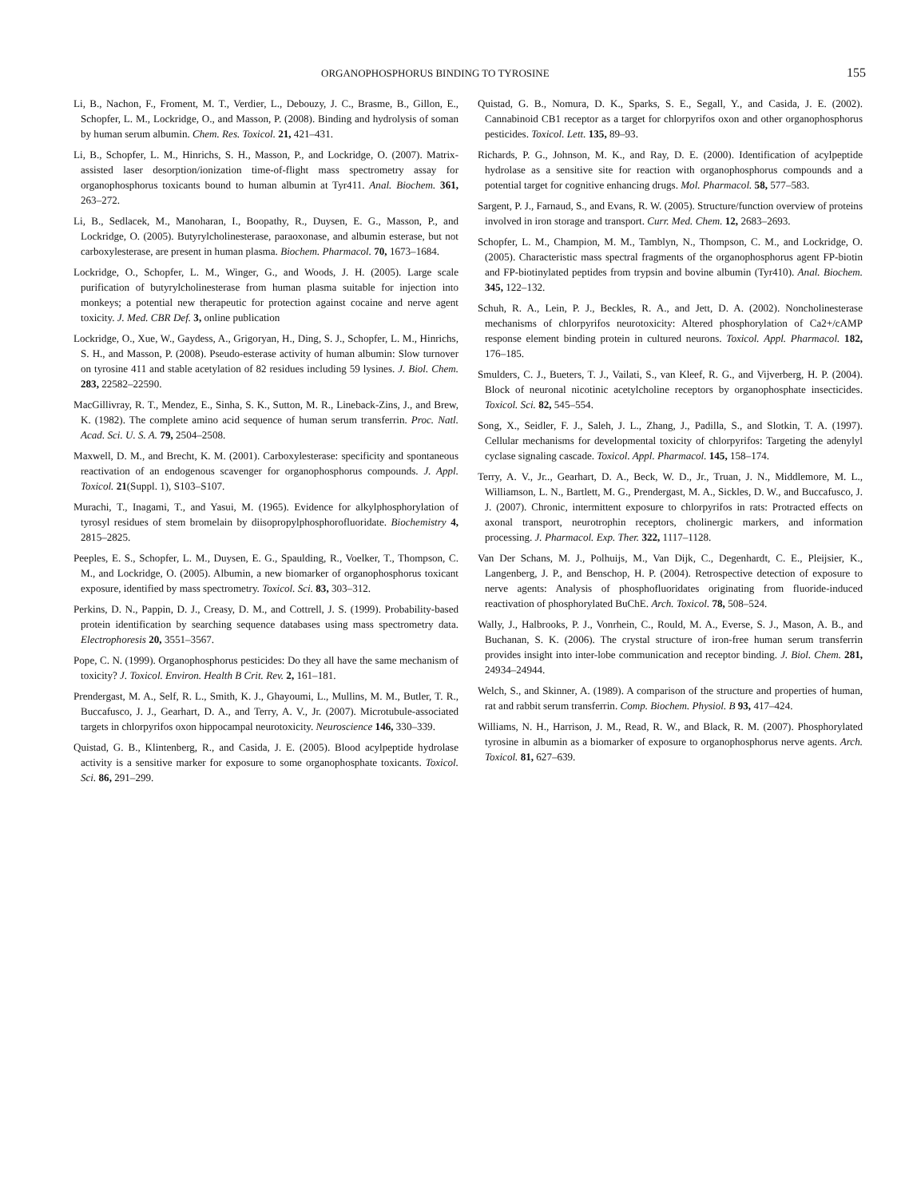ORGANOPHOSPHORUS BINDING TO TYROSINE 155
Li, B., Nachon, F., Froment, M. T., Verdier, L., Debouzy, J. C., Brasme, B., Gillon, E., Schopfer, L. M., Lockridge, O., and Masson, P. (2008). Binding and hydrolysis of soman by human serum albumin. Chem. Res. Toxicol. 21, 421–431.
Li, B., Schopfer, L. M., Hinrichs, S. H., Masson, P., and Lockridge, O. (2007). Matrix-assisted laser desorption/ionization time-of-flight mass spectrometry assay for organophosphorus toxicants bound to human albumin at Tyr411. Anal. Biochem. 361, 263–272.
Li, B., Sedlacek, M., Manoharan, I., Boopathy, R., Duysen, E. G., Masson, P., and Lockridge, O. (2005). Butyrylcholinesterase, paraoxonase, and albumin esterase, but not carboxylesterase, are present in human plasma. Biochem. Pharmacol. 70, 1673–1684.
Lockridge, O., Schopfer, L. M., Winger, G., and Woods, J. H. (2005). Large scale purification of butyrylcholinesterase from human plasma suitable for injection into monkeys; a potential new therapeutic for protection against cocaine and nerve agent toxicity. J. Med. CBR Def. 3, online publication
Lockridge, O., Xue, W., Gaydess, A., Grigoryan, H., Ding, S. J., Schopfer, L. M., Hinrichs, S. H., and Masson, P. (2008). Pseudo-esterase activity of human albumin: Slow turnover on tyrosine 411 and stable acetylation of 82 residues including 59 lysines. J. Biol. Chem. 283, 22582–22590.
MacGillivray, R. T., Mendez, E., Sinha, S. K., Sutton, M. R., Lineback-Zins, J., and Brew, K. (1982). The complete amino acid sequence of human serum transferrin. Proc. Natl. Acad. Sci. U. S. A. 79, 2504–2508.
Maxwell, D. M., and Brecht, K. M. (2001). Carboxylesterase: specificity and spontaneous reactivation of an endogenous scavenger for organophosphorus compounds. J. Appl. Toxicol. 21(Suppl. 1), S103–S107.
Murachi, T., Inagami, T., and Yasui, M. (1965). Evidence for alkylphosphorylation of tyrosyl residues of stem bromelain by diisopropylphosphorofluoridate. Biochemistry 4, 2815–2825.
Peeples, E. S., Schopfer, L. M., Duysen, E. G., Spaulding, R., Voelker, T., Thompson, C. M., and Lockridge, O. (2005). Albumin, a new biomarker of organophosphorus toxicant exposure, identified by mass spectrometry. Toxicol. Sci. 83, 303–312.
Perkins, D. N., Pappin, D. J., Creasy, D. M., and Cottrell, J. S. (1999). Probability-based protein identification by searching sequence databases using mass spectrometry data. Electrophoresis 20, 3551–3567.
Pope, C. N. (1999). Organophosphorus pesticides: Do they all have the same mechanism of toxicity? J. Toxicol. Environ. Health B Crit. Rev. 2, 161–181.
Prendergast, M. A., Self, R. L., Smith, K. J., Ghayoumi, L., Mullins, M. M., Butler, T. R., Buccafusco, J. J., Gearhart, D. A., and Terry, A. V., Jr. (2007). Microtubule-associated targets in chlorpyrifos oxon hippocampal neurotoxicity. Neuroscience 146, 330–339.
Quistad, G. B., Klintenberg, R., and Casida, J. E. (2005). Blood acylpeptide hydrolase activity is a sensitive marker for exposure to some organophosphate toxicants. Toxicol. Sci. 86, 291–299.
Quistad, G. B., Nomura, D. K., Sparks, S. E., Segall, Y., and Casida, J. E. (2002). Cannabinoid CB1 receptor as a target for chlorpyrifos oxon and other organophosphorus pesticides. Toxicol. Lett. 135, 89–93.
Richards, P. G., Johnson, M. K., and Ray, D. E. (2000). Identification of acylpeptide hydrolase as a sensitive site for reaction with organophosphorus compounds and a potential target for cognitive enhancing drugs. Mol. Pharmacol. 58, 577–583.
Sargent, P. J., Farnaud, S., and Evans, R. W. (2005). Structure/function overview of proteins involved in iron storage and transport. Curr. Med. Chem. 12, 2683–2693.
Schopfer, L. M., Champion, M. M., Tamblyn, N., Thompson, C. M., and Lockridge, O. (2005). Characteristic mass spectral fragments of the organophosphorus agent FP-biotin and FP-biotinylated peptides from trypsin and bovine albumin (Tyr410). Anal. Biochem. 345, 122–132.
Schuh, R. A., Lein, P. J., Beckles, R. A., and Jett, D. A. (2002). Noncholinesterase mechanisms of chlorpyrifos neurotoxicity: Altered phosphorylation of Ca2+/cAMP response element binding protein in cultured neurons. Toxicol. Appl. Pharmacol. 182, 176–185.
Smulders, C. J., Bueters, T. J., Vailati, S., van Kleef, R. G., and Vijverberg, H. P. (2004). Block of neuronal nicotinic acetylcholine receptors by organophosphate insecticides. Toxicol. Sci. 82, 545–554.
Song, X., Seidler, F. J., Saleh, J. L., Zhang, J., Padilla, S., and Slotkin, T. A. (1997). Cellular mechanisms for developmental toxicity of chlorpyrifos: Targeting the adenylyl cyclase signaling cascade. Toxicol. Appl. Pharmacol. 145, 158–174.
Terry, A. V., Jr.., Gearhart, D. A., Beck, W. D., Jr., Truan, J. N., Middlemore, M. L., Williamson, L. N., Bartlett, M. G., Prendergast, M. A., Sickles, D. W., and Buccafusco, J. J. (2007). Chronic, intermittent exposure to chlorpyrifos in rats: Protracted effects on axonal transport, neurotrophin receptors, cholinergic markers, and information processing. J. Pharmacol. Exp. Ther. 322, 1117–1128.
Van Der Schans, M. J., Polhuijs, M., Van Dijk, C., Degenhardt, C. E., Pleijsier, K., Langenberg, J. P., and Benschop, H. P. (2004). Retrospective detection of exposure to nerve agents: Analysis of phosphofluoridates originating from fluoride-induced reactivation of phosphorylated BuChE. Arch. Toxicol. 78, 508–524.
Wally, J., Halbrooks, P. J., Vonrhein, C., Rould, M. A., Everse, S. J., Mason, A. B., and Buchanan, S. K. (2006). The crystal structure of iron-free human serum transferrin provides insight into inter-lobe communication and receptor binding. J. Biol. Chem. 281, 24934–24944.
Welch, S., and Skinner, A. (1989). A comparison of the structure and properties of human, rat and rabbit serum transferrin. Comp. Biochem. Physiol. B 93, 417–424.
Williams, N. H., Harrison, J. M., Read, R. W., and Black, R. M. (2007). Phosphorylated tyrosine in albumin as a biomarker of exposure to organophosphorus nerve agents. Arch. Toxicol. 81, 627–639.